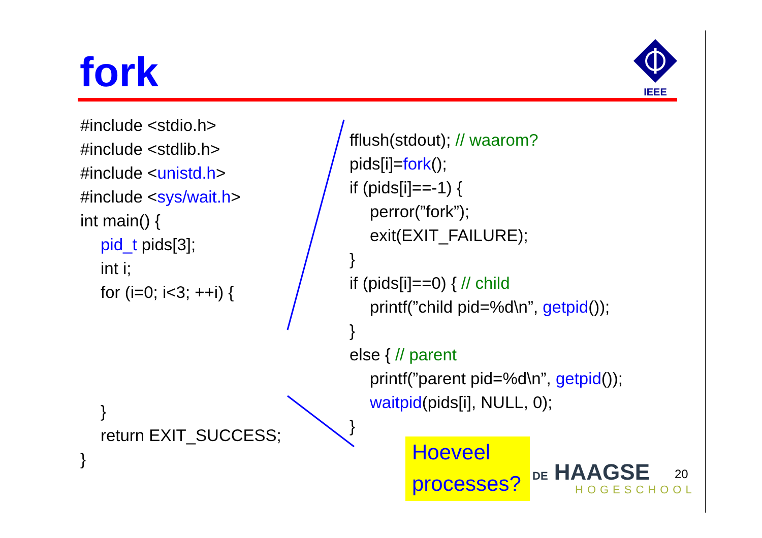fork
IEEE
#include <stdio.h>
#include <stdlib.h>
#include <unistd.h>
#include <sys/wait.h>
int main() {
pid_t pids[3];
int i;
for (i=0; i<3; ++i) {
}
return EXIT_SUCCESS;
}
fflush(stdout); // waarom?
pids[i]=fork();
if (pids[i]==-1) {
perror(”fork”);
exit(EXIT_FAILURE);
}
if (pids[i]==0) { // child
printf(”child pid=%d\n”, getpid());
}
else { // parent
printf(”parent pid=%d\n”, getpid());
waitpid(pids[i], NULL, 0);
}
Hoeveel
processes?
DE HAAGSE
HOGESCHOOL
20